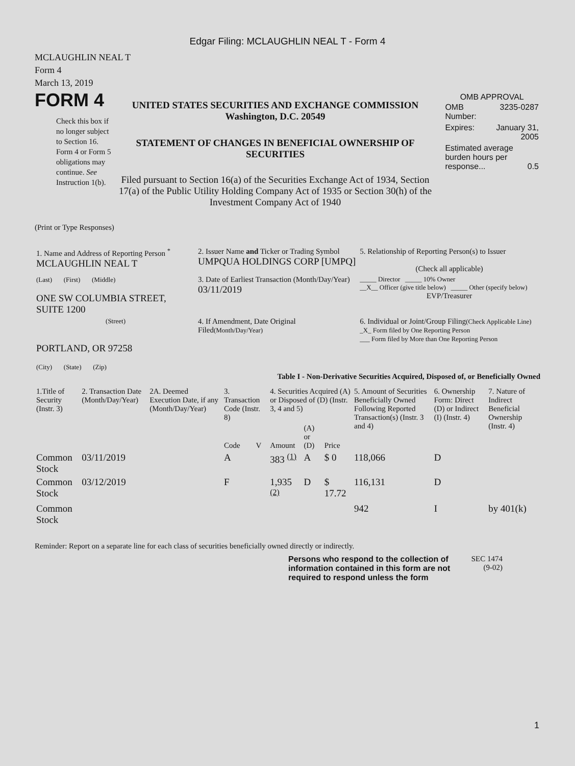Edgar Filing: MCLAUGHLIN NEAL T - Form 4
MCLAUGHLIN NEAL T
Form 4
March 13, 2019
FORM 4
Check this box if no longer subject to Section 16. Form 4 or Form 5 obligations may continue. See Instruction 1(b).
UNITED STATES SECURITIES AND EXCHANGE COMMISSION
Washington, D.C. 20549
STATEMENT OF CHANGES IN BENEFICIAL OWNERSHIP OF SECURITIES
Filed pursuant to Section 16(a) of the Securities Exchange Act of 1934, Section 17(a) of the Public Utility Holding Company Act of 1935 or Section 30(h) of the Investment Company Act of 1940
OMB APPROVAL
| OMB Number: | 3235-0287 |
| Expires: | January 31, 2005 |
| Estimated average burden hours per response... 0.5 | |
(Print or Type Responses)
| 1. Name and Address of Reporting Person <sup>*</sup> MCLAUGHLIN NEAL T | 2. Issuer Name and Ticker or Trading Symbol UMPQUA HOLDINGS CORP [UMPQ] | 5. Relationship of Reporting Person(s) to Issuer (Check all applicable) |
| (Last) (First) (Middle) ONE SW COLUMBIA STREET, SUITE 1200 | 3. Date of Earliest Transaction (Month/Day/Year) 03/11/2019 | _____ Director _____ 10% Owner __X__ Officer (give title below) _____ Other (specify below) EVP/Treasurer |
| (Street) PORTLAND, OR 97258 (City) (State) (Zip) | 4. If Amendment, Date Original Filed (Month/Day/Year) | 6. Individual or Joint/Group Filing (Check Applicable Line) _X_ Form filed by One Reporting Person ___ Form filed by More than One Reporting Person |
Table I - Non-Derivative Securities Acquired, Disposed of, or Beneficially Owned
| 1.Title of Security (Instr. 3) | 2. Transaction Date (Month/Day/Year) | 2A. Deemed Execution Date, if any (Month/Day/Year) | 3. Transaction Code (Instr. 8) | | 4. Securities Acquired (A) or Disposed of (D) (Instr. 3, 4 and 5) | | | 5. Amount of Securities Beneficially Owned Following Reported Transaction(s) (Instr. 3 and 4) | 6. Ownership Form: Direct (D) or Indirect (I) (Instr. 4) | 7. Nature of Indirect Beneficial Ownership (Instr. 4) |
| --- | --- | --- | --- | --- | --- | --- | --- | --- | --- | --- |
| | | | Code | V | Amount | (A) or (D) | Price | | | |
| Common Stock | 03/11/2019 | | A | | 383 <sup>(1)</sup> | A | $ 0 | 118,066 | D | |
| Common Stock | 03/12/2019 | | F | | 1,935 <sup>(2)</sup> | D | $ 17.72 | 116,131 | D | |
| Common Stock | | | | | | | | 942 | I | by 401(k) |
Reminder: Report on a separate line for each class of securities beneficially owned directly or indirectly.
Persons who respond to the collection of information contained in this form are not required to respond unless the form
SEC 1474 (9-02)
1